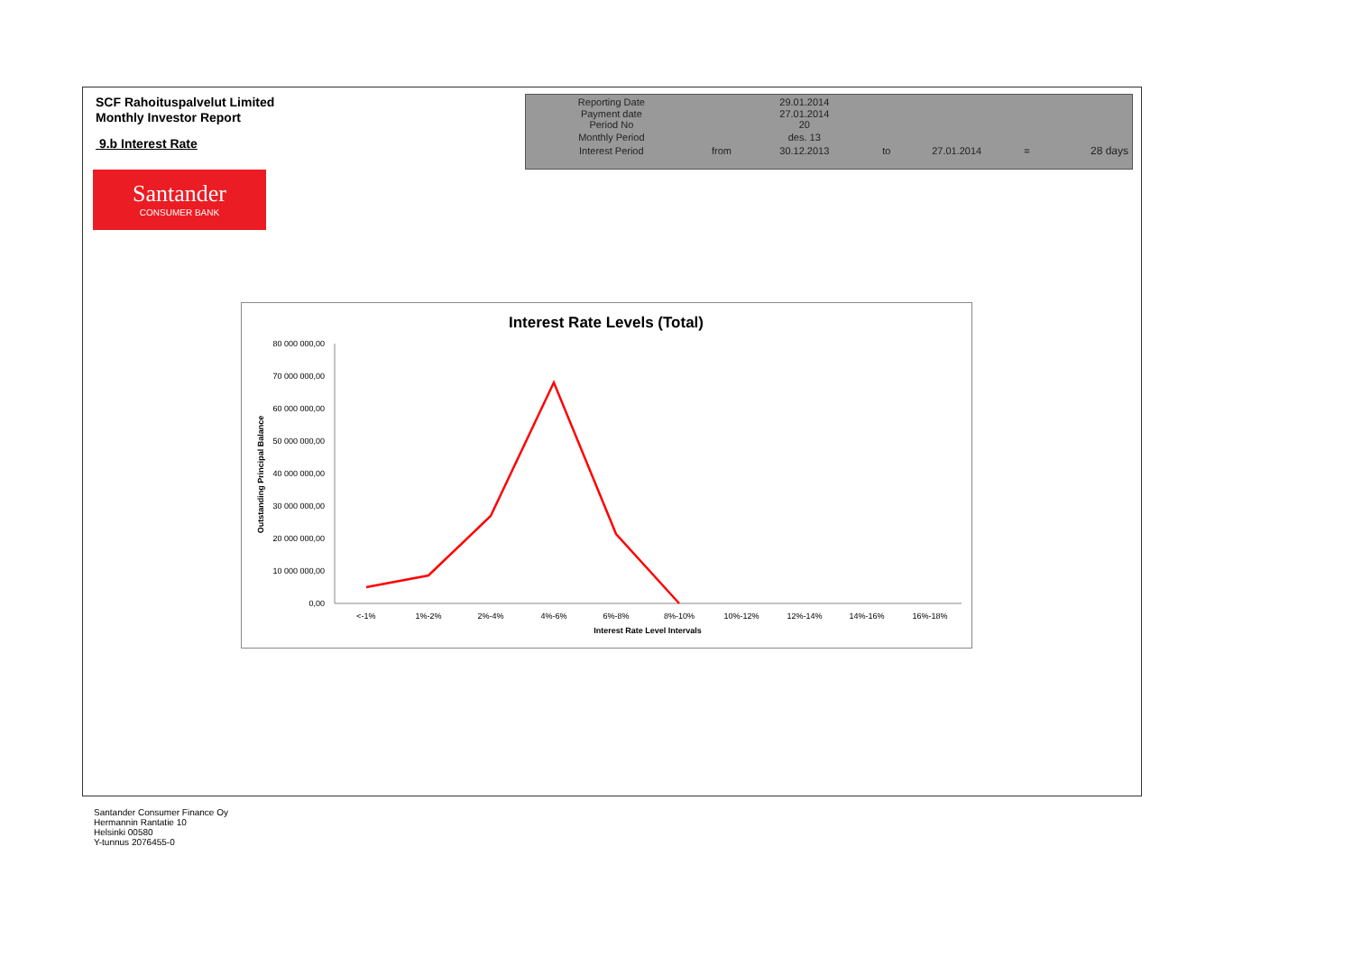SCF Rahoituspalvelut Limited
Monthly Investor Report
9.b Interest Rate
| Reporting Date | | 29.01.2014 | | | | |
| Payment date Period No | | 27.01.2014 20 | | | | |
| Monthly Period | | des. 13 | | | | |
| Interest Period | from | 30.12.2013 | to | 27.01.2014 | = | 28 days |
Santander
CONSUMER BANK
Interest Rate Levels (Total)
80 000 000,00
70 000 000,00
60 000 000,00
50 000 000,00
40 000 000,00
30 000 000,00
20 000 000,00
10 000 000,00
0,00
<-1%
1%-2%
2%-4%
4%-6%
6%-8%
8%-10%
10%-12%
12%-14%
14%-16%
16%-18%
Interest Rate Level Intervals
Outstanding Principal Balance
Santander Consumer Finance Oy
Hermannin Rantatie 10
Helsinki 00580
Y-tunnus 2076455-0